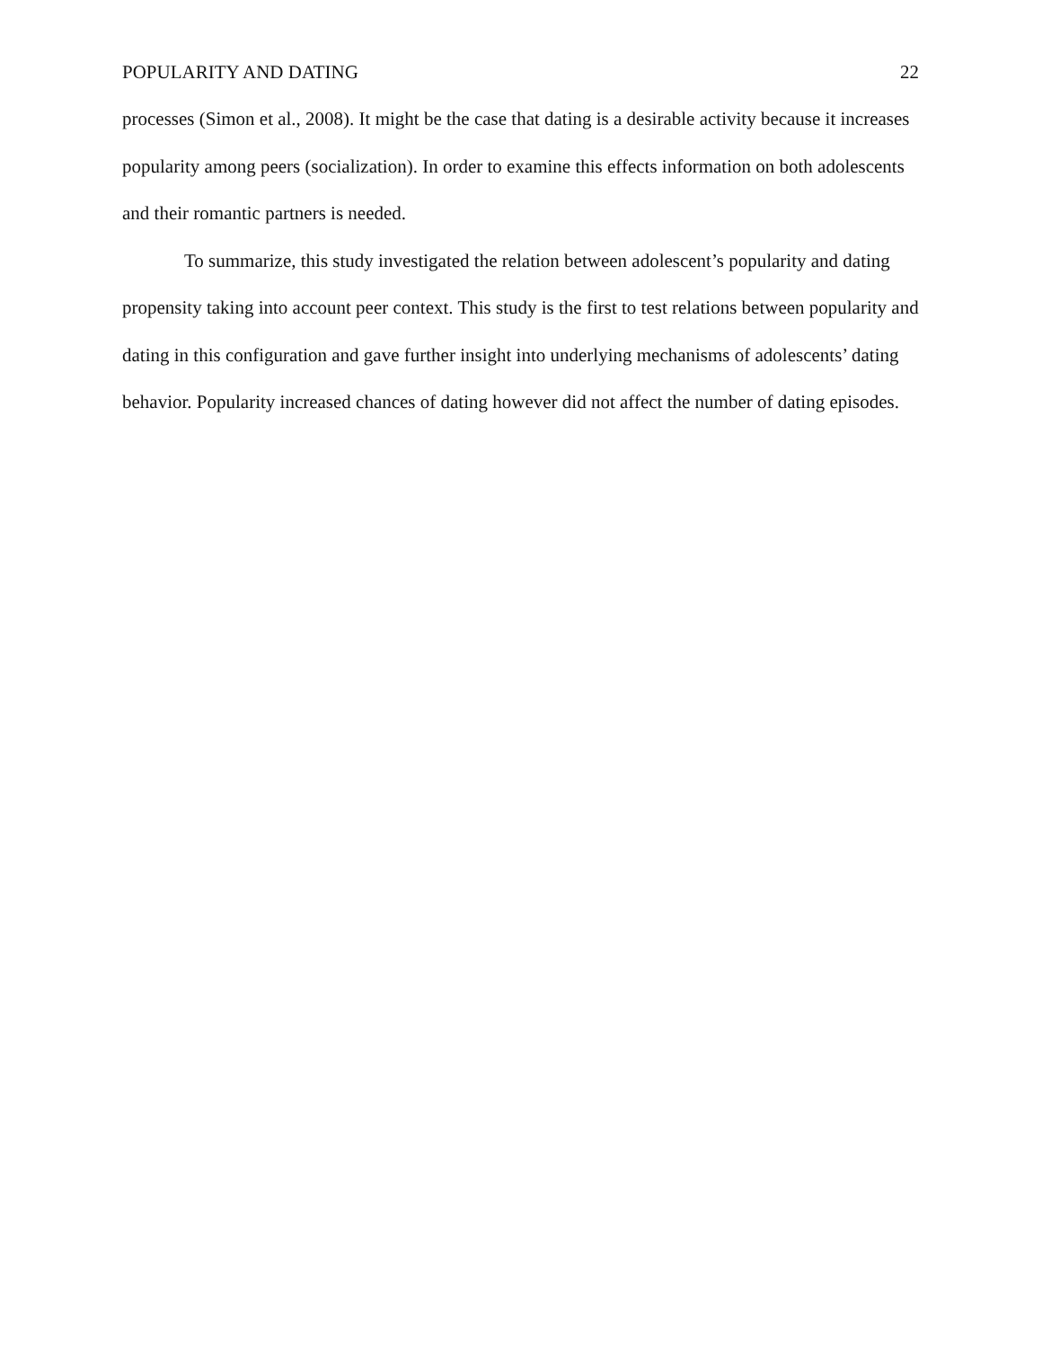POPULARITY AND DATING 22
processes (Simon et al., 2008). It might be the case that dating is a desirable activity because it increases popularity among peers (socialization). In order to examine this effects information on both adolescents and their romantic partners is needed.
To summarize, this study investigated the relation between adolescent’s popularity and dating propensity taking into account peer context. This study is the first to test relations between popularity and dating in this configuration and gave further insight into underlying mechanisms of adolescents’ dating behavior. Popularity increased chances of dating however did not affect the number of dating episodes.